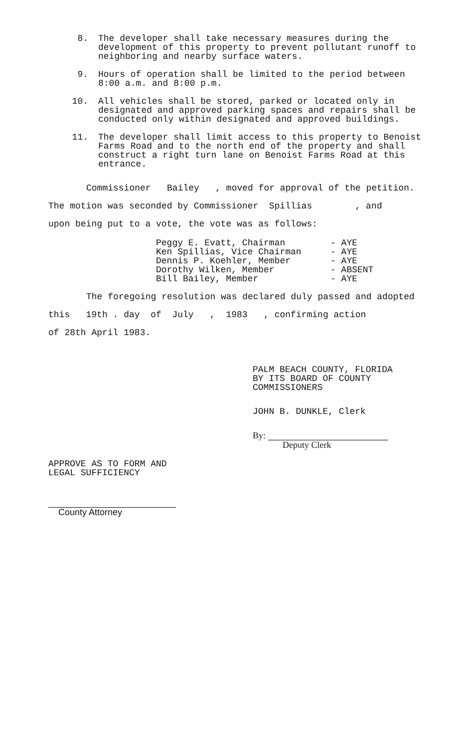8. The developer shall take necessary measures during the development of this property to prevent pollutant runoff to neighboring and nearby surface waters.
9. Hours of operation shall be limited to the period between 8:00 a.m. and 8:00 p.m.
10. All vehicles shall be stored, parked or located only in designated and approved parking spaces and repairs shall be conducted only within designated and approved buildings.
11. The developer shall limit access to this property to Benoist Farms Road and to the north end of the property and shall construct a right turn lane on Benoist Farms Road at this entrance.
Commissioner Bailey , moved for approval of the petition.
The motion was seconded by Commissioner Spillias , and
upon being put to a vote, the vote was as follows:
Peggy E. Evatt, Chairman - AYE
Ken Spillias, Vice Chairman - AYE
Dennis P. Koehler, Member - AYE
Dorothy Wilken, Member - ABSENT
Bill Bailey, Member - AYE
The foregoing resolution was declared duly passed and adopted
this 19th . day of July , 1983 , confirming action
of 28th April 1983.
PALM BEACH COUNTY, FLORIDA
BY ITS BOARD OF COUNTY
COMMISSIONERS
JOHN B. DUNKLE, Clerk
By:
Deputy Clerk
APPROVE AS TO FORM AND
LEGAL SUFFICIENCY
County Attorney